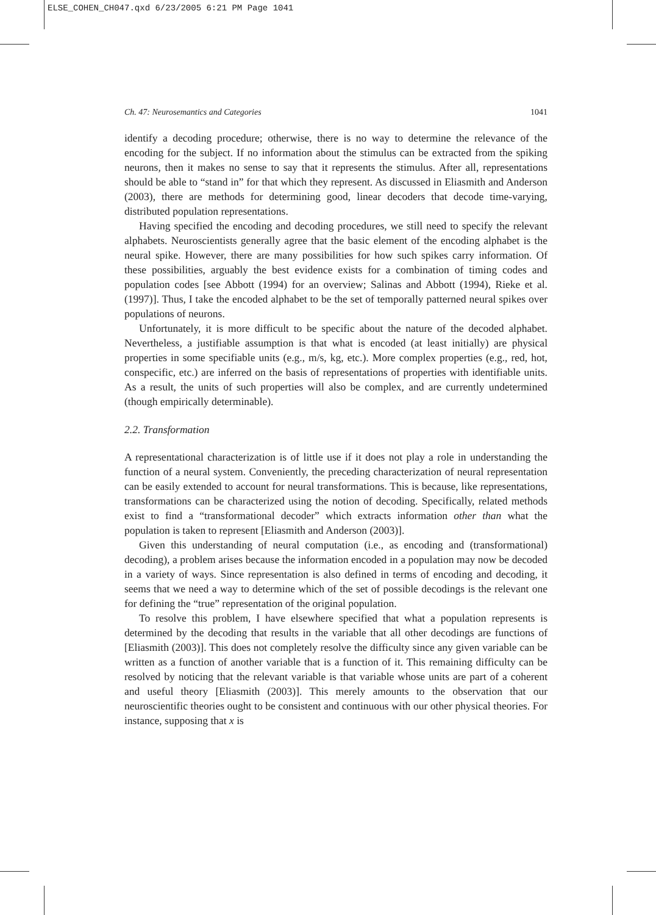ELSE_COHEN_CH047.qxd 6/23/2005 6:21 PM Page 1041
Ch. 47: Neurosemantics and Categories 1041
identify a decoding procedure; otherwise, there is no way to determine the relevance of the encoding for the subject. If no information about the stimulus can be extracted from the spiking neurons, then it makes no sense to say that it represents the stimulus. After all, representations should be able to “stand in” for that which they represent. As discussed in Eliasmith and Anderson (2003), there are methods for determining good, linear decoders that decode time-varying, distributed population representations.
Having specified the encoding and decoding procedures, we still need to specify the relevant alphabets. Neuroscientists generally agree that the basic element of the encoding alphabet is the neural spike. However, there are many possibilities for how such spikes carry information. Of these possibilities, arguably the best evidence exists for a combination of timing codes and population codes [see Abbott (1994) for an overview; Salinas and Abbott (1994), Rieke et al. (1997)]. Thus, I take the encoded alphabet to be the set of temporally patterned neural spikes over populations of neurons.
Unfortunately, it is more difficult to be specific about the nature of the decoded alphabet. Nevertheless, a justifiable assumption is that what is encoded (at least initially) are physical properties in some specifiable units (e.g., m/s, kg, etc.). More complex properties (e.g., red, hot, conspecific, etc.) are inferred on the basis of representations of properties with identifiable units. As a result, the units of such properties will also be complex, and are currently undetermined (though empirically determinable).
2.2. Transformation
A representational characterization is of little use if it does not play a role in understanding the function of a neural system. Conveniently, the preceding characterization of neural representation can be easily extended to account for neural transformations. This is because, like representations, transformations can be characterized using the notion of decoding. Specifically, related methods exist to find a “transformational decoder” which extracts information other than what the population is taken to represent [Eliasmith and Anderson (2003)].
Given this understanding of neural computation (i.e., as encoding and (transformational) decoding), a problem arises because the information encoded in a population may now be decoded in a variety of ways. Since representation is also defined in terms of encoding and decoding, it seems that we need a way to determine which of the set of possible decodings is the relevant one for defining the “true” representation of the original population.
To resolve this problem, I have elsewhere specified that what a population represents is determined by the decoding that results in the variable that all other decodings are functions of [Eliasmith (2003)]. This does not completely resolve the difficulty since any given variable can be written as a function of another variable that is a function of it. This remaining difficulty can be resolved by noticing that the relevant variable is that variable whose units are part of a coherent and useful theory [Eliasmith (2003)]. This merely amounts to the observation that our neuroscientific theories ought to be consistent and continuous with our other physical theories. For instance, supposing that x is